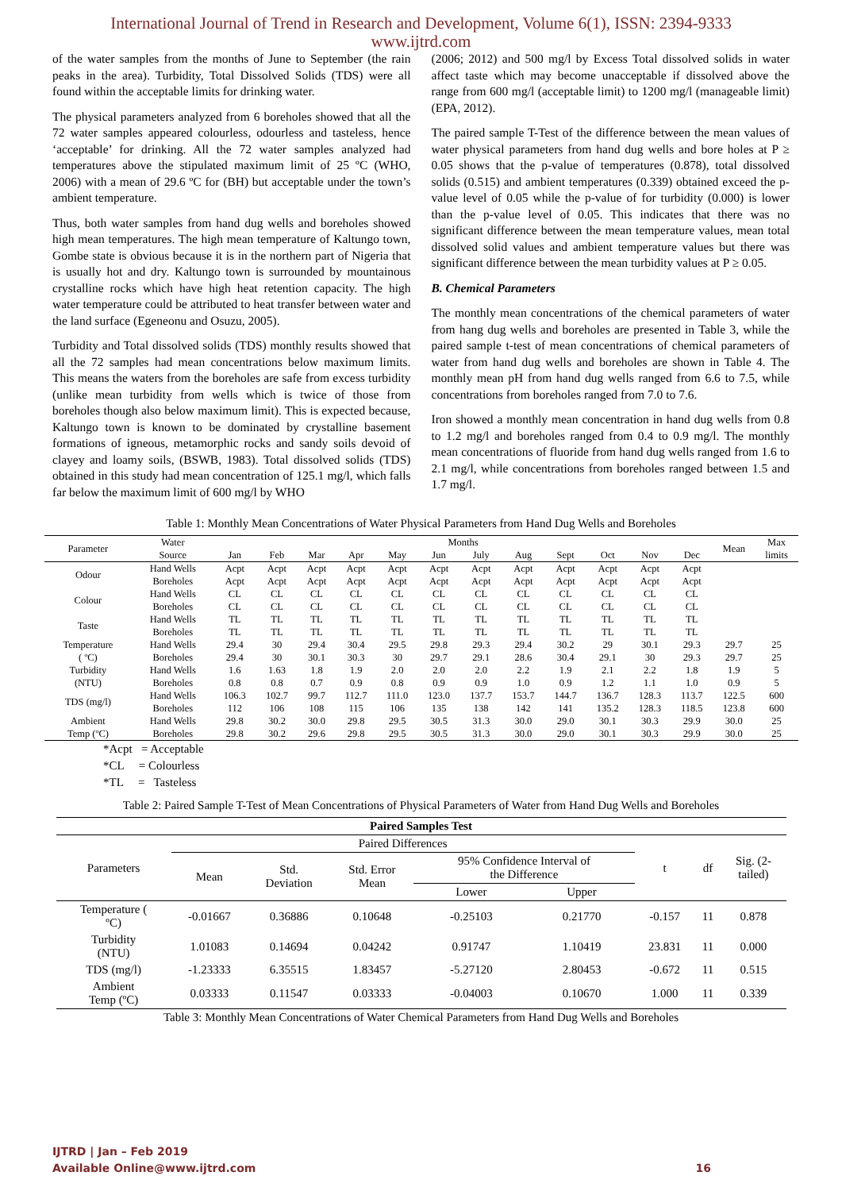International Journal of Trend in Research and Development, Volume 6(1), ISSN: 2394-9333
www.ijtrd.com
of the water samples from the months of June to September (the rain peaks in the area). Turbidity, Total Dissolved Solids (TDS) were all found within the acceptable limits for drinking water.
The physical parameters analyzed from 6 boreholes showed that all the 72 water samples appeared colourless, odourless and tasteless, hence ‘acceptable’ for drinking. All the 72 water samples analyzed had temperatures above the stipulated maximum limit of 25 ºC (WHO, 2006) with a mean of 29.6 ºC for (BH) but acceptable under the town’s ambient temperature.
Thus, both water samples from hand dug wells and boreholes showed high mean temperatures. The high mean temperature of Kaltungo town, Gombe state is obvious because it is in the northern part of Nigeria that is usually hot and dry. Kaltungo town is surrounded by mountainous crystalline rocks which have high heat retention capacity. The high water temperature could be attributed to heat transfer between water and the land surface (Egeneonu and Osuzu, 2005).
Turbidity and Total dissolved solids (TDS) monthly results showed that all the 72 samples had mean concentrations below maximum limits. This means the waters from the boreholes are safe from excess turbidity (unlike mean turbidity from wells which is twice of those from boreholes though also below maximum limit). This is expected because, Kaltungo town is known to be dominated by crystalline basement formations of igneous, metamorphic rocks and sandy soils devoid of clayey and loamy soils, (BSWB, 1983). Total dissolved solids (TDS) obtained in this study had mean concentration of 125.1 mg/l, which falls far below the maximum limit of 600 mg/l by WHO
(2006; 2012) and 500 mg/l by Excess Total dissolved solids in water affect taste which may become unacceptable if dissolved above the range from 600 mg/l (acceptable limit) to 1200 mg/l (manageable limit) (EPA, 2012).
The paired sample T-Test of the difference between the mean values of water physical parameters from hand dug wells and bore holes at P ≥ 0.05 shows that the p-value of temperatures (0.878), total dissolved solids (0.515) and ambient temperatures (0.339) obtained exceed the p-value level of 0.05 while the p-value of for turbidity (0.000) is lower than the p-value level of 0.05. This indicates that there was no significant difference between the mean temperature values, mean total dissolved solid values and ambient temperature values but there was significant difference between the mean turbidity values at P ≥ 0.05.
B. Chemical Parameters
The monthly mean concentrations of the chemical parameters of water from hang dug wells and boreholes are presented in Table 3, while the paired sample t-test of mean concentrations of chemical parameters of water from hand dug wells and boreholes are shown in Table 4. The monthly mean pH from hand dug wells ranged from 6.6 to 7.5, while concentrations from boreholes ranged from 7.0 to 7.6.
Iron showed a monthly mean concentration in hand dug wells from 0.8 to 1.2 mg/l and boreholes ranged from 0.4 to 0.9 mg/l. The monthly mean concentrations of fluoride from hand dug wells ranged from 1.6 to 2.1 mg/l, while concentrations from boreholes ranged between 1.5 and 1.7 mg/l.
Table 1: Monthly Mean Concentrations of Water Physical Parameters from Hand Dug Wells and Boreholes
| Parameter | Water Source | Months | | | | | | | | | | | | Mean | Max limits |
| --- | --- | --- | --- | --- | --- | --- | --- | --- | --- | --- | --- | --- | --- | --- | --- |
| | | Jan | Feb | Mar | Apr | May | Jun | July | Aug | Sept | Oct | Nov | Dec | | |
| Odour | Hand Wells | Acpt | Acpt | Acpt | Acpt | Acpt | Acpt | Acpt | Acpt | Acpt | Acpt | Acpt | Acpt | | |
| | Boreholes | Acpt | Acpt | Acpt | Acpt | Acpt | Acpt | Acpt | Acpt | Acpt | Acpt | Acpt | Acpt | | |
| Colour | Hand Wells | CL | CL | CL | CL | CL | CL | CL | CL | CL | CL | CL | CL | | |
| | Boreholes | CL | CL | CL | CL | CL | CL | CL | CL | CL | CL | CL | CL | | |
| Taste | Hand Wells | TL | TL | TL | TL | TL | TL | TL | TL | TL | TL | TL | TL | | |
| | Boreholes | TL | TL | TL | TL | TL | TL | TL | TL | TL | TL | TL | TL | | |
| Temperature ( ºC) | Hand Wells | 29.4 | 30 | 29.4 | 30.4 | 29.5 | 29.8 | 29.3 | 29.4 | 30.2 | 29 | 30.1 | 29.3 | 29.7 | 25 |
| | Boreholes | 29.4 | 30 | 30.1 | 30.3 | 30 | 29.7 | 29.1 | 28.6 | 30.4 | 29.1 | 30 | 29.3 | 29.7 | 25 |
| Turbidity (NTU) | Hand Wells | 1.6 | 1.63 | 1.8 | 1.9 | 2.0 | 2.0 | 2.0 | 2.2 | 1.9 | 2.1 | 2.2 | 1.8 | 1.9 | 5 |
| | Boreholes | 0.8 | 0.8 | 0.7 | 0.9 | 0.8 | 0.9 | 0.9 | 1.0 | 0.9 | 1.2 | 1.1 | 1.0 | 0.9 | 5 |
| TDS (mg/l) | Hand Wells | 106.3 | 102.7 | 99.7 | 112.7 | 111.0 | 123.0 | 137.7 | 153.7 | 144.7 | 136.7 | 128.3 | 113.7 | 122.5 | 600 |
| | Boreholes | 112 | 106 | 108 | 115 | 106 | 135 | 138 | 142 | 141 | 135.2 | 128.3 | 118.5 | 123.8 | 600 |
| Ambient Temp (ºC) | Hand Wells | 29.8 | 30.2 | 30.0 | 29.8 | 29.5 | 30.5 | 31.3 | 30.0 | 29.0 | 30.1 | 30.3 | 29.9 | 30.0 | 25 |
| | Boreholes | 29.8 | 30.2 | 29.6 | 29.8 | 29.5 | 30.5 | 31.3 | 30.0 | 29.0 | 30.1 | 30.3 | 29.9 | 30.0 | 25 |
*Acpt = Acceptable
*CL = Colourless
*TL = Tasteless
Table 2: Paired Sample T-Test of Mean Concentrations of Physical Parameters of Water from Hand Dug Wells and Boreholes
| Paired Samples Test | | | | | | | | |
| --- | --- | --- | --- | --- | --- | --- | --- | --- |
| Parameters | Paired Differences | | | | | t | df | Sig. (2- tailed) |
| | Mean | Std. Deviation | Std. Error Mean | 95% Confidence Interval of the Difference | | | | |
| | | | | Lower | Upper | | | |
| Temperature ( ºC) | -0.01667 | 0.36886 | 0.10648 | -0.25103 | 0.21770 | -0.157 | 11 | 0.878 |
| Turbidity (NTU) | 1.01083 | 0.14694 | 0.04242 | 0.91747 | 1.10419 | 23.831 | 11 | 0.000 |
| TDS (mg/l) | -1.23333 | 6.35515 | 1.83457 | -5.27120 | 2.80453 | -0.672 | 11 | 0.515 |
| Ambient Temp (ºC) | 0.03333 | 0.11547 | 0.03333 | -0.04003 | 0.10670 | 1.000 | 11 | 0.339 |
Table 3: Monthly Mean Concentrations of Water Chemical Parameters from Hand Dug Wells and Boreholes
IJTRD | Jan – Feb 2019
Available Online@www.ijtrd.com 16